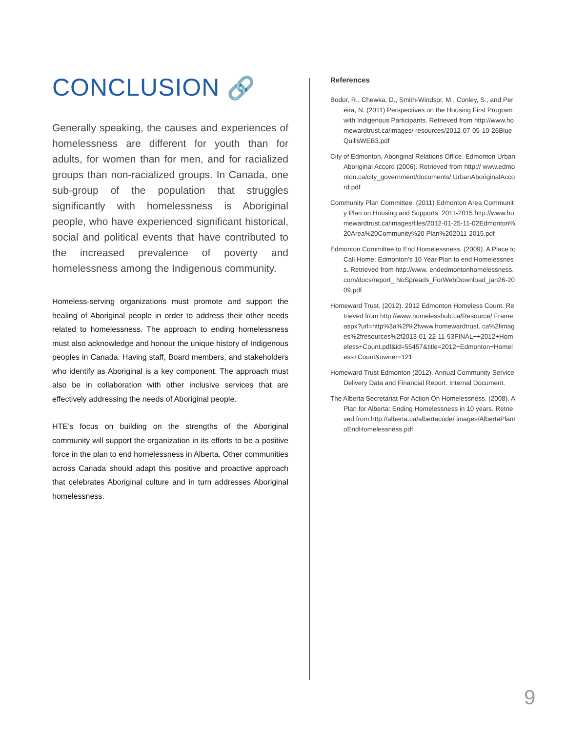CONCLUSION 🔗
Generally speaking, the causes and experiences of homelessness are different for youth than for adults, for women than for men, and for racialized groups than non-racialized groups. In Canada, one sub-group of the population that struggles significantly with homelessness is Aboriginal people, who have experienced significant historical, social and political events that have contributed to the increased prevalence of poverty and homelessness among the Indigenous community.
Homeless-serving organizations must promote and support the healing of Aboriginal people in order to address their other needs related to homelessness. The approach to ending homelessness must also acknowledge and honour the unique history of Indigenous peoples in Canada. Having staff, Board members, and stakeholders who identify as Aboriginal is a key component. The approach must also be in collaboration with other inclusive services that are effectively addressing the needs of Aboriginal people.
HTE’s focus on building on the strengths of the Aboriginal community will support the organization in its efforts to be a positive force in the plan to end homelessness in Alberta. Other communities across Canada should adapt this positive and proactive approach that celebrates Aboriginal culture and in turn addresses Aboriginal homelessness.
References
Bodor, R., Chewka, D., Smith-Windsor, M., Conley, S., and Pereira, N. (2011) Perspectives on the Housing First Program with Indigenous Participants. Retrieved from http://www.homewardtrust.ca/images/ resources/2012-07-05-10-26BlueQuillsWEB3.pdf
City of Edmonton, Aboriginal Relations Office. Edmonton Urban Aboriginal Accord (2006). Retrieved from http:// www.edmonton.ca/city_government/documents/ UrbanAboriginalAccord.pdf
Community Plan Committee. (2011) Edmonton Area Community Plan on Housing and Supports: 2011-2015 http://www.homewardtrust.ca/images/files/2012-01-25-11-02Edmonton%20Area%20Community%20 Plan%202011-2015.pdf
Edmonton Committee to End Homelessness. (2009). A Place to Call Home: Edmonton’s 10 Year Plan to end Homelessness. Retrieved from http://www. endedmontonhomelessness.com/docs/report_ NoSpreads_ForWebDownload_jan26-2009.pdf
Homeward Trust. (2012). 2012 Edmonton Homeless Count. Retrieved from http://www.homelesshub.ca/Resource/ Frame.aspx?url=http%3a%2f%2fwww.homewardtrust. ca%2fimages%2fresources%2f2013-01-22-11-53FINAL++2012+Homeless+Count.pdf&id=55457&title=2012+Edmonton+Homeless+Count&owner=121
Homeward Trust Edmonton (2012). Annual Community Service Delivery Data and Financial Report. Internal Document.
The Alberta Secretariat For Action On Homelessness. (2008). A Plan for Alberta: Ending Homelessness in 10 years. Retrieved from http://alberta.ca/albertacode/ images/AlbertaPlantoEndHomelessness.pdf
9